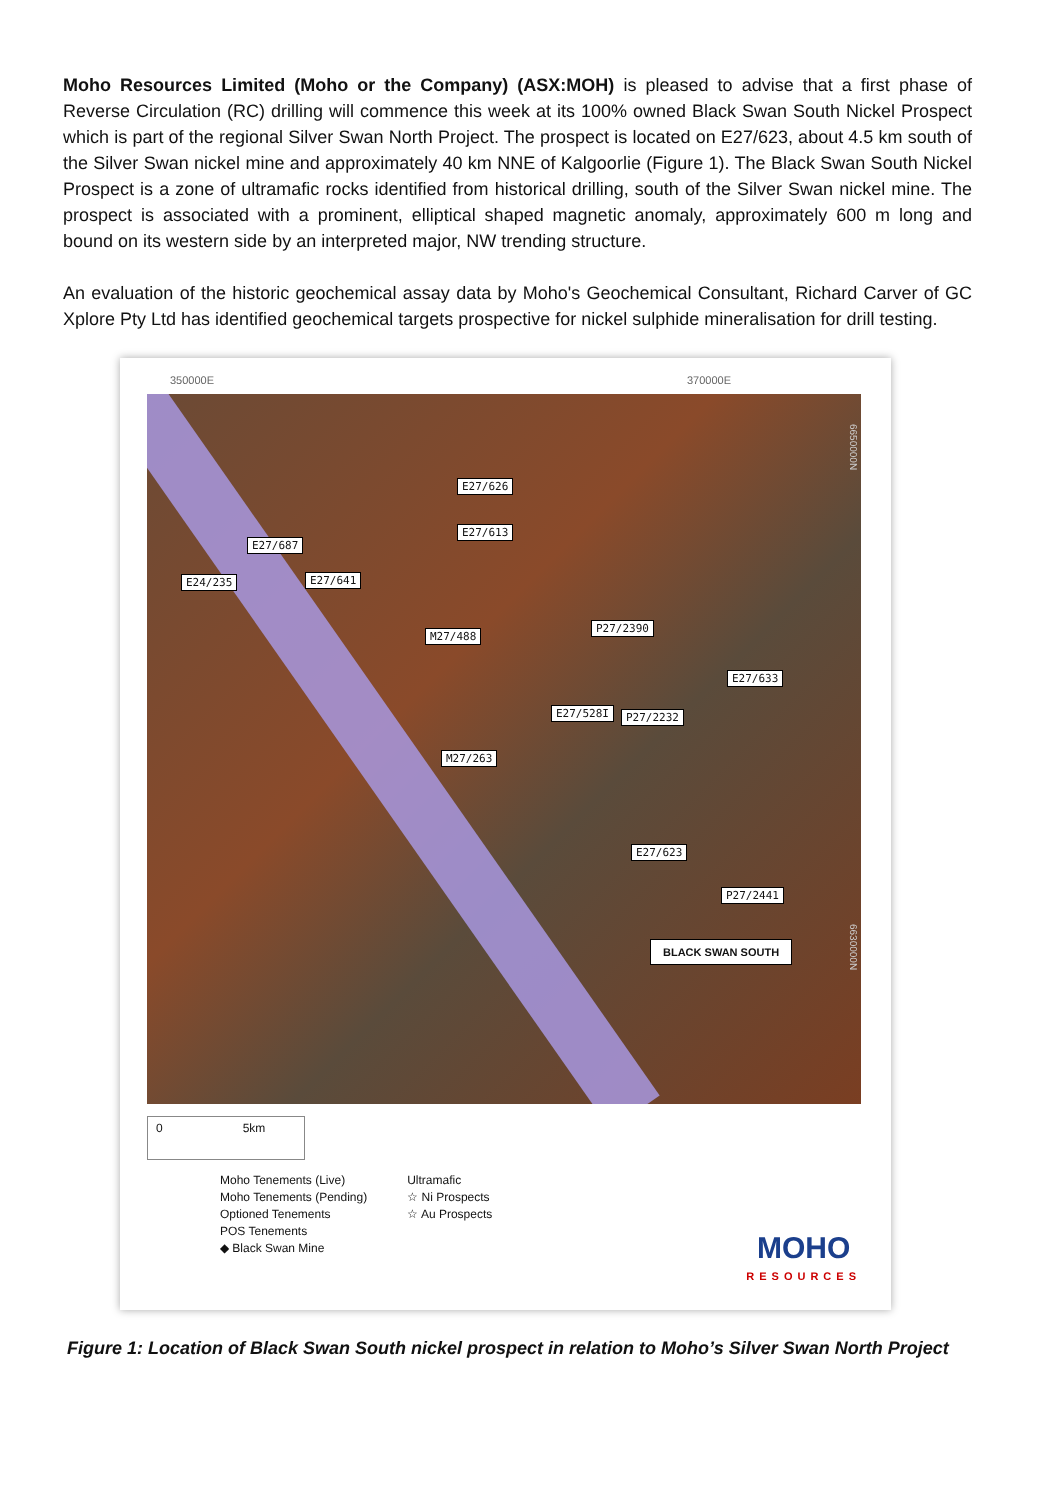Moho Resources Limited (Moho or the Company) (ASX:MOH) is pleased to advise that a first phase of Reverse Circulation (RC) drilling will commence this week at its 100% owned Black Swan South Nickel Prospect which is part of the regional Silver Swan North Project. The prospect is located on E27/623, about 4.5 km south of the Silver Swan nickel mine and approximately 40 km NNE of Kalgoorlie (Figure 1). The Black Swan South Nickel Prospect is a zone of ultramafic rocks identified from historical drilling, south of the Silver Swan nickel mine. The prospect is associated with a prominent, elliptical shaped magnetic anomaly, approximately 600 m long and bound on its western side by an interpreted major, NW trending structure.
An evaluation of the historic geochemical assay data by Moho's Geochemical Consultant, Richard Carver of GC Xplore Pty Ltd has identified geochemical targets prospective for nickel sulphide mineralisation for drill testing.
350000E 370000E
E27/626
E27/613
E27/687
E24/235 E27/641
M27/488
P27/2390
E27/633
E27/528I P27/2232
M27/263
E27/623
P27/2441
BLACK SWAN SOUTH
6650000N
6630000N
0 5km
Moho Tenements (Live)
Moho Tenements (Pending)
Optioned Tenements
POS Tenements
◆ Black Swan Mine
Ultramafic
☆ Ni Prospects
☆ Au Prospects
MOHO
RESOURCES
Figure 1: Location of Black Swan South nickel prospect in relation to Moho’s Silver Swan North Project